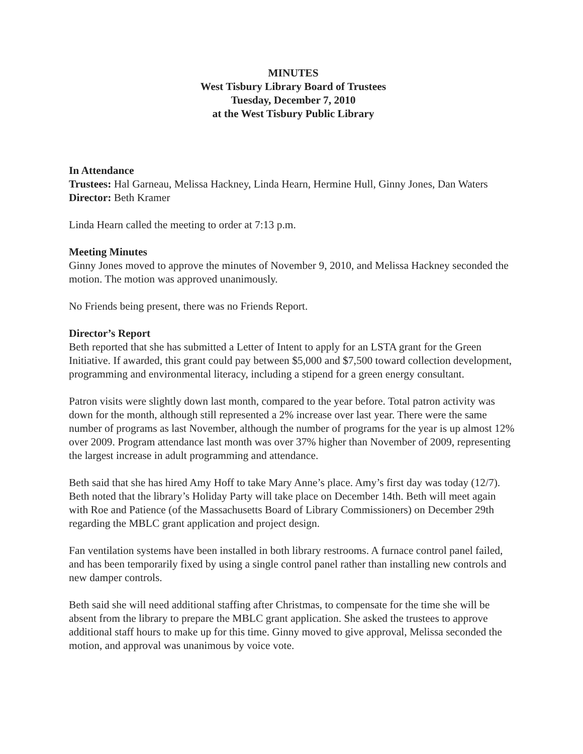MINUTES
West Tisbury Library Board of Trustees
Tuesday, December 7, 2010
at the West Tisbury Public Library
In Attendance
Trustees: Hal Garneau, Melissa Hackney, Linda Hearn, Hermine Hull, Ginny Jones, Dan Waters
Director: Beth Kramer
Linda Hearn called the meeting to order at 7:13 p.m.
Meeting Minutes
Ginny Jones moved to approve the minutes of November 9, 2010, and Melissa Hackney seconded the motion. The motion was approved unanimously.
No Friends being present, there was no Friends Report.
Director’s Report
Beth reported that she has submitted a Letter of Intent to apply for an LSTA grant for the Green Initiative. If awarded, this grant could pay between $5,000 and $7,500 toward collection development, programming and environmental literacy, including a stipend for a green energy consultant.
Patron visits were slightly down last month, compared to the year before. Total patron activity was down for the month, although still represented a 2% increase over last year. There were the same number of programs as last November, although the number of programs for the year is up almost 12% over 2009. Program attendance last month was over 37% higher than November of 2009, representing the largest increase in adult programming and attendance.
Beth said that she has hired Amy Hoff to take Mary Anne’s place. Amy’s first day was today (12/7). Beth noted that the library’s Holiday Party will take place on December 14th. Beth will meet again with Roe and Patience (of the Massachusetts Board of Library Commissioners) on December 29th regarding the MBLC grant application and project design.
Fan ventilation systems have been installed in both library restrooms. A furnace control panel failed, and has been temporarily fixed by using a single control panel rather than installing new controls and new damper controls.
Beth said she will need additional staffing after Christmas, to compensate for the time she will be absent from the library to prepare the MBLC grant application. She asked the trustees to approve additional staff hours to make up for this time. Ginny moved to give approval, Melissa seconded the motion, and approval was unanimous by voice vote.